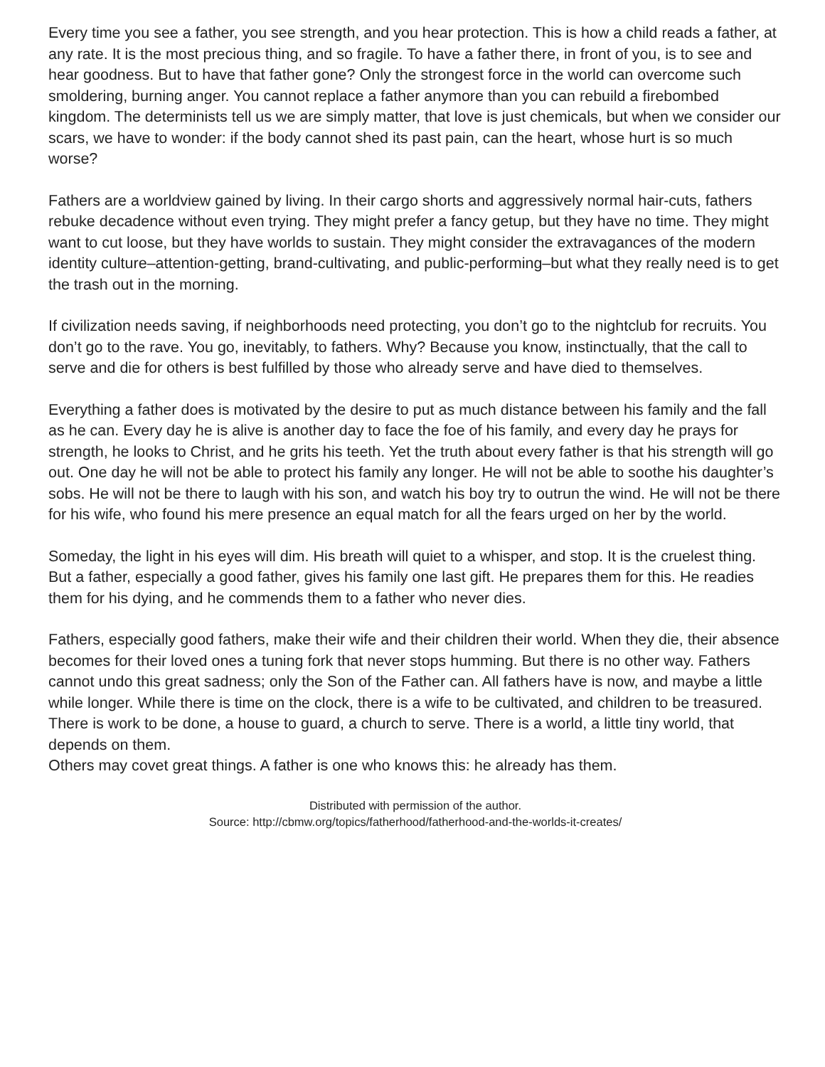Every time you see a father, you see strength, and you hear protection. This is how a child reads a father, at any rate. It is the most precious thing, and so fragile. To have a father there, in front of you, is to see and hear goodness. But to have that father gone? Only the strongest force in the world can overcome such smoldering, burning anger. You cannot replace a father anymore than you can rebuild a firebombed kingdom. The determinists tell us we are simply matter, that love is just chemicals, but when we consider our scars, we have to wonder: if the body cannot shed its past pain, can the heart, whose hurt is so much worse?
Fathers are a worldview gained by living. In their cargo shorts and aggressively normal hair-cuts, fathers rebuke decadence without even trying. They might prefer a fancy getup, but they have no time. They might want to cut loose, but they have worlds to sustain. They might consider the extravagances of the modern identity culture–attention-getting, brand-cultivating, and public-performing–but what they really need is to get the trash out in the morning.
If civilization needs saving, if neighborhoods need protecting, you don’t go to the nightclub for recruits. You don’t go to the rave. You go, inevitably, to fathers. Why? Because you know, instinctually, that the call to serve and die for others is best fulfilled by those who already serve and have died to themselves.
Everything a father does is motivated by the desire to put as much distance between his family and the fall as he can. Every day he is alive is another day to face the foe of his family, and every day he prays for strength, he looks to Christ, and he grits his teeth. Yet the truth about every father is that his strength will go out. One day he will not be able to protect his family any longer. He will not be able to soothe his daughter’s sobs. He will not be there to laugh with his son, and watch his boy try to outrun the wind. He will not be there for his wife, who found his mere presence an equal match for all the fears urged on her by the world.
Someday, the light in his eyes will dim. His breath will quiet to a whisper, and stop. It is the cruelest thing. But a father, especially a good father, gives his family one last gift. He prepares them for this. He readies them for his dying, and he commends them to a father who never dies.
Fathers, especially good fathers, make their wife and their children their world. When they die, their absence becomes for their loved ones a tuning fork that never stops humming. But there is no other way. Fathers cannot undo this great sadness; only the Son of the Father can. All fathers have is now, and maybe a little while longer. While there is time on the clock, there is a wife to be cultivated, and children to be treasured. There is work to be done, a house to guard, a church to serve. There is a world, a little tiny world, that depends on them.
Others may covet great things. A father is one who knows this: he already has them.
Distributed with permission of the author.
Source: http://cbmw.org/topics/fatherhood/fatherhood-and-the-worlds-it-creates/